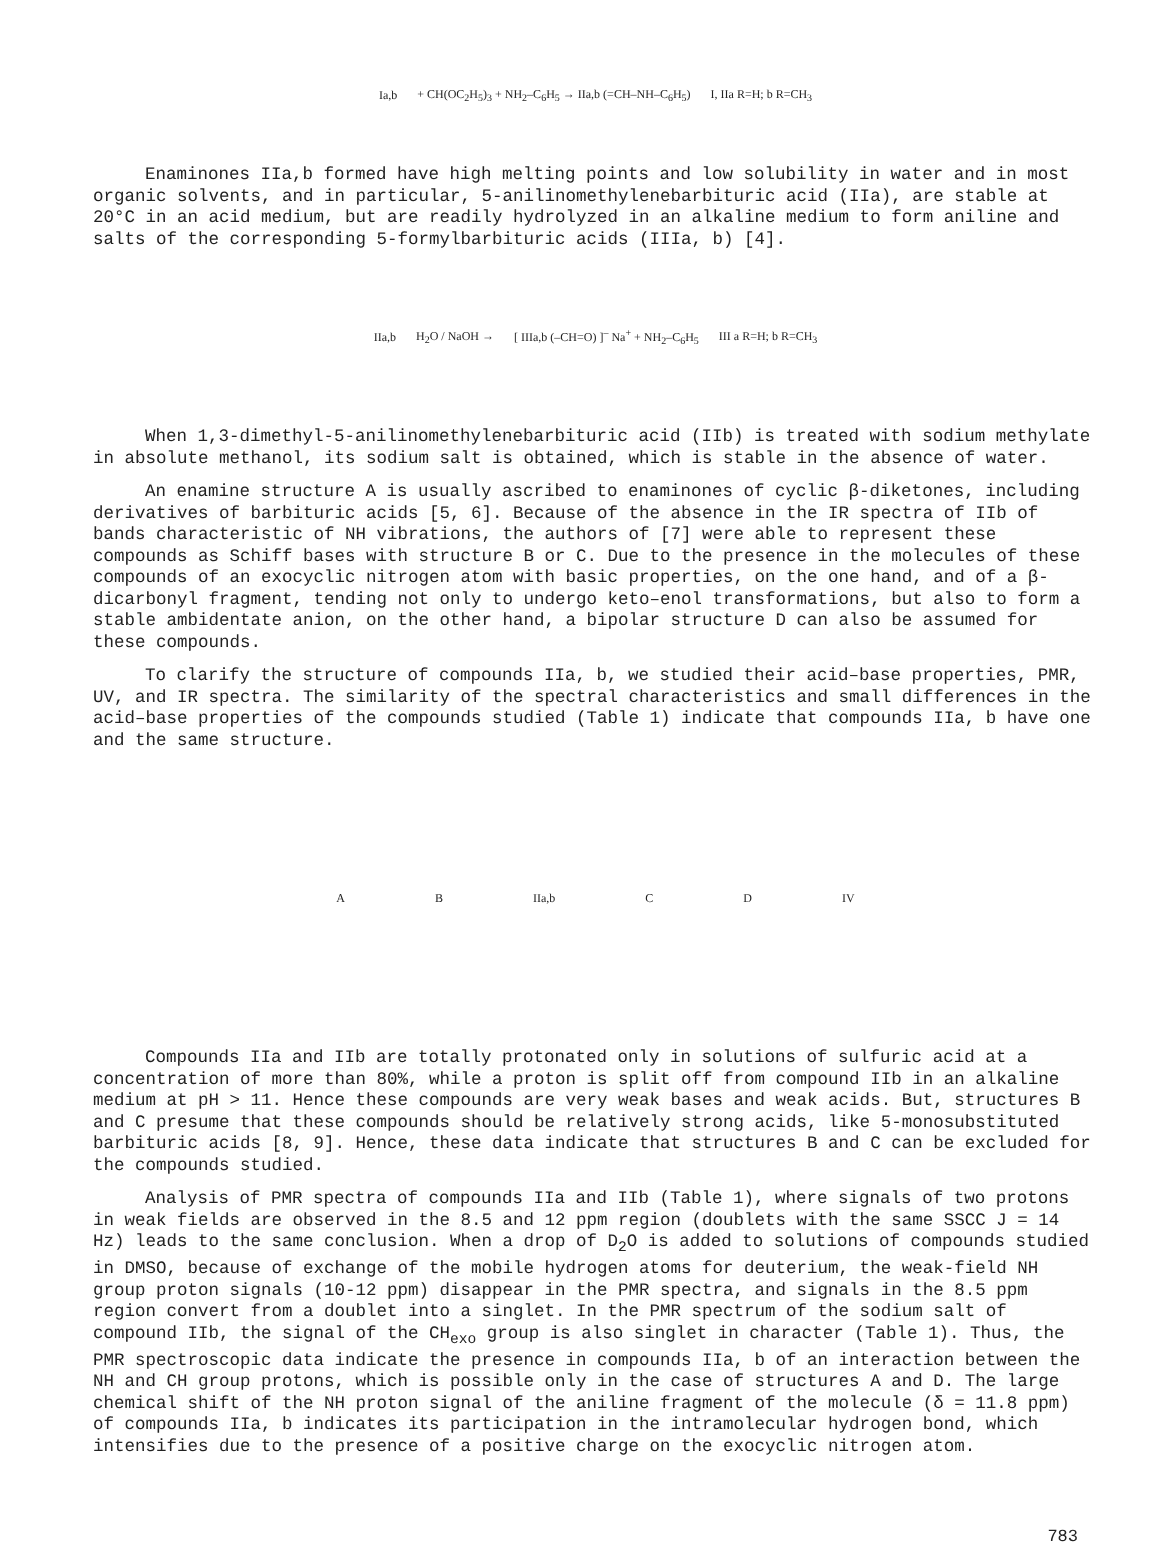Ia,b
+ CH(OC<sub>2</sub>H<sub>5</sub>)<sub>3</sub> + NH<sub>2</sub>–C<sub>6</sub>H<sub>5</sub> → IIa,b (=CH–NH–C<sub>6</sub>H<sub>5</sub>)
I, IIa R=H; b R=CH<sub>3</sub>
Enaminones IIa,b formed have high melting points and low solubility in water and in most organic solvents, and in particular, 5-anilinomethylenebarbituric acid (IIa), are stable at 20°C in an acid medium, but are readily hydrolyzed in an alkaline medium to form aniline and salts of the corresponding 5-formylbarbituric acids (IIIa, b) [4].
IIa,b H<sub>2</sub>O / NaOH →
[ IIIa,b (–CH=O) ]<sup>–</sup> Na<sup>+</sup> + NH<sub>2</sub>–C<sub>6</sub>H<sub>5</sub>
III a R=H; b R=CH<sub>3</sub>
When 1,3-dimethyl-5-anilinomethylenebarbituric acid (IIb) is treated with sodium methylate in absolute methanol, its sodium salt is obtained, which is stable in the absence of water.
An enamine structure A is usually ascribed to enaminones of cyclic β-diketones, including derivatives of barbituric acids [5, 6]. Because of the absence in the IR spectra of IIb of bands characteristic of NH vibrations, the authors of [7] were able to represent these compounds as Schiff bases with structure B or C. Due to the presence in the molecules of these compounds of an exocyclic nitrogen atom with basic properties, on the one hand, and of a β-dicarbonyl fragment, tending not only to undergo keto–enol transformations, but also to form a stable ambidentate anion, on the other hand, a bipolar structure D can also be assumed for these compounds.
To clarify the structure of compounds IIa, b, we studied their acid–base properties, PMR, UV, and IR spectra. The similarity of the spectral characteristics and small differences in the acid–base properties of the compounds studied (Table 1) indicate that compounds IIa, b have one and the same structure.
A B IIa,b C D IV
Compounds IIa and IIb are totally protonated only in solutions of sulfuric acid at a concentration of more than 80%, while a proton is split off from compound IIb in an alkaline medium at pH > 11. Hence these compounds are very weak bases and weak acids. But, structures B and C presume that these compounds should be relatively strong acids, like 5-monosubstituted barbituric acids [8, 9]. Hence, these data indicate that structures B and C can be excluded for the compounds studied.
Analysis of PMR spectra of compounds IIa and IIb (Table 1), where signals of two protons in weak fields are observed in the 8.5 and 12 ppm region (doublets with the same SSCC J = 14 Hz) leads to the same conclusion. When a drop of D<sub>2</sub>O is added to solutions of compounds studied in DMSO, because of exchange of the mobile hydrogen atoms for deuterium, the weak-field NH group proton signals (10-12 ppm) disappear in the PMR spectra, and signals in the 8.5 ppm region convert from a doublet into a singlet. In the PMR spectrum of the sodium salt of compound IIb, the signal of the CH<sub>exo</sub> group is also singlet in character (Table 1). Thus, the PMR spectroscopic data indicate the presence in compounds IIa, b of an interaction between the NH and CH group protons, which is possible only in the case of structures A and D. The large chemical shift of the NH proton signal of the aniline fragment of the molecule (δ = 11.8 ppm) of compounds IIa, b indicates its participation in the intramolecular hydrogen bond, which intensifies due to the presence of a positive charge on the exocyclic nitrogen atom.
783